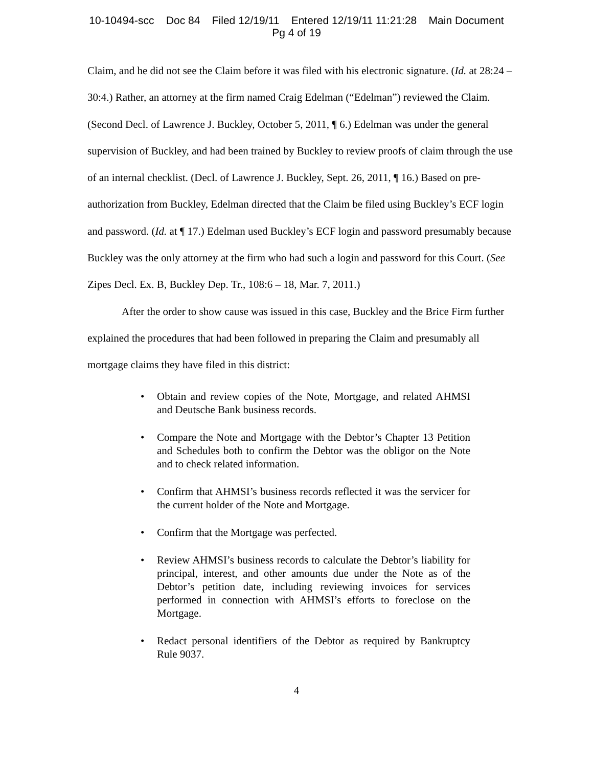10-10494-scc Doc 84 Filed 12/19/11 Entered 12/19/11 11:21:28 Main Document
Pg 4 of 19
Claim, and he did not see the Claim before it was filed with his electronic signature. (Id. at 28:24 – 30:4.) Rather, an attorney at the firm named Craig Edelman (“Edelman”) reviewed the Claim. (Second Decl. of Lawrence J. Buckley, October 5, 2011, ¶ 6.) Edelman was under the general supervision of Buckley, and had been trained by Buckley to review proofs of claim through the use of an internal checklist. (Decl. of Lawrence J. Buckley, Sept. 26, 2011, ¶ 16.) Based on pre-authorization from Buckley, Edelman directed that the Claim be filed using Buckley’s ECF login and password. (Id. at ¶ 17.) Edelman used Buckley’s ECF login and password presumably because Buckley was the only attorney at the firm who had such a login and password for this Court. (See Zipes Decl. Ex. B, Buckley Dep. Tr., 108:6 – 18, Mar. 7, 2011.)
After the order to show cause was issued in this case, Buckley and the Brice Firm further explained the procedures that had been followed in preparing the Claim and presumably all mortgage claims they have filed in this district:
• Obtain and review copies of the Note, Mortgage, and related AHMSI and Deutsche Bank business records.
• Compare the Note and Mortgage with the Debtor’s Chapter 13 Petition and Schedules both to confirm the Debtor was the obligor on the Note and to check related information.
• Confirm that AHMSI’s business records reflected it was the servicer for the current holder of the Note and Mortgage.
• Confirm that the Mortgage was perfected.
• Review AHMSI’s business records to calculate the Debtor’s liability for principal, interest, and other amounts due under the Note as of the Debtor’s petition date, including reviewing invoices for services performed in connection with AHMSI’s efforts to foreclose on the Mortgage.
• Redact personal identifiers of the Debtor as required by Bankruptcy Rule 9037.
4